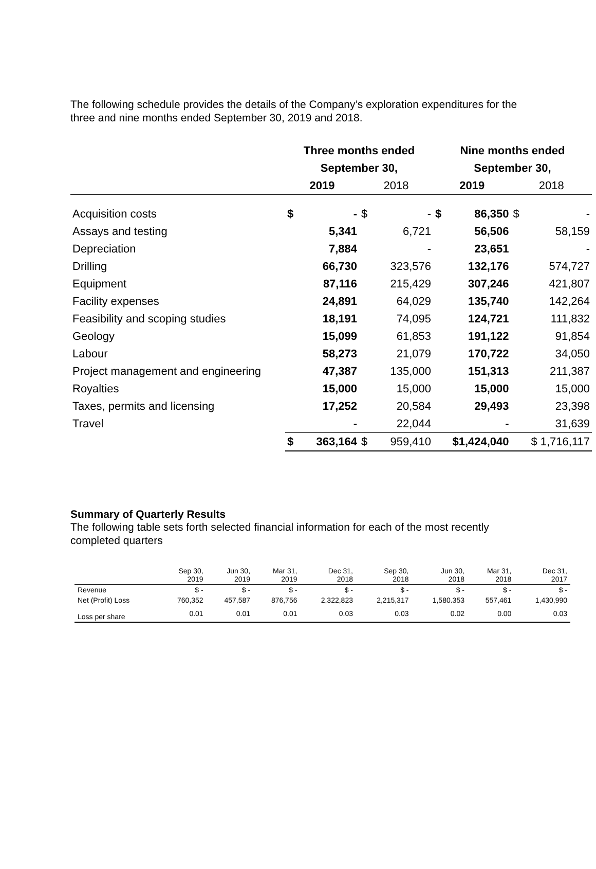The following schedule provides the details of the Company’s exploration expenditures for the three and nine months ended September 30, 2019 and 2018.
| | Three months ended | | | | Nine months ended | | | |
| --- | --- | --- | --- | --- | --- | --- | --- | --- |
| | September 30, | | | | September 30, | | | |
| | 2019 | | 2018 | | 2019 | | 2018 | |
| Acquisition costs | $ | - | $ | - | $ | 86,350 | $ | - |
| Assays and testing | | 5,341 | | 6,721 | | 56,506 | | 58,159 |
| Depreciation | | 7,884 | | - | | 23,651 | | - |
| Drilling | | 66,730 | | 323,576 | | 132,176 | | 574,727 |
| Equipment | | 87,116 | | 215,429 | | 307,246 | | 421,807 |
| Facility expenses | | 24,891 | | 64,029 | | 135,740 | | 142,264 |
| Feasibility and scoping studies | | 18,191 | | 74,095 | | 124,721 | | 111,832 |
| Geology | | 15,099 | | 61,853 | | 191,122 | | 91,854 |
| Labour | | 58,273 | | 21,079 | | 170,722 | | 34,050 |
| Project management and engineering | | 47,387 | | 135,000 | | 151,313 | | 211,387 |
| Royalties | | 15,000 | | 15,000 | | 15,000 | | 15,000 |
| Taxes, permits and licensing | | 17,252 | | 20,584 | | 29,493 | | 23,398 |
| Travel | | - | | 22,044 | | - | | 31,639 |
| | $ | 363,164 | $ | 959,410 | $1,424,040 | | $ 1,716,117 | |
Summary of Quarterly Results
The following table sets forth selected financial information for each of the most recently completed quarters
| | Sep 30, 2019 | Jun 30, 2019 | Mar 31, 2019 | Dec 31, 2018 | Sep 30, 2018 | Jun 30, 2018 | Mar 31, 2018 | Dec 31, 2017 |
| --- | --- | --- | --- | --- | --- | --- | --- | --- |
| Revenue | $ - | $ - | $ - | $ - | $ - | $ - | $ - | $ - |
| Net (Profit) Loss | 760,352 | 457,587 | 876,756 | 2,322,823 | 2,215,317 | 1,580.353 | 557,461 | 1,430,990 |
| Loss per share | 0.01 | 0.01 | 0.01 | 0.03 | 0.03 | 0.02 | 0.00 | 0.03 |